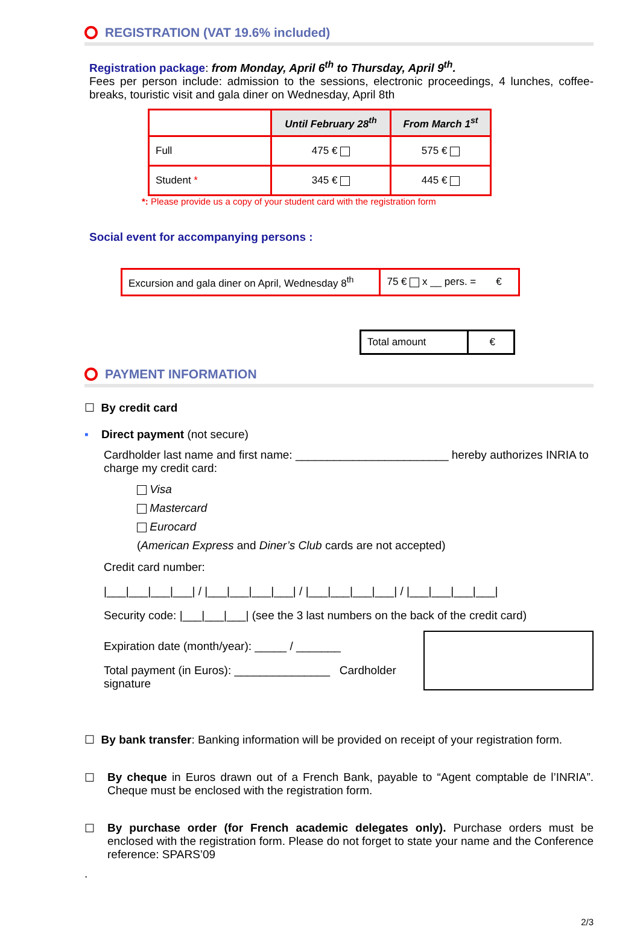REGISTRATION (VAT 19.6% included)
Registration package: from Monday, April 6<sup>th</sup> to Thursday, April 9<sup>th</sup>.
Fees per person include: admission to the sessions, electronic proceedings, 4 lunches, coffee-breaks, touristic visit and gala diner on Wednesday, April 8th
| | Until February 28<sup>th</sup> | From March 1<sup>st</sup> |
| --- | --- | --- |
| Full | 475 € | 575 € |
| Student * | 345 € | 445 € |
*: Please provide us a copy of your student card with the registration form
Social event for accompanying persons :
| Excursion and gala diner on April, Wednesday 8<sup>th</sup> | 75 € x __ pers. = € |
| Total amount | € |
PAYMENT INFORMATION
☐ By credit card
▪ Direct payment (not secure)
Cardholder last name and first name: ________________________ hereby authorizes INRIA to charge my credit card:
Visa
Mastercard
Eurocard
(American Express and Diner’s Club cards are not accepted)
Credit card number:
|___|___|___|___| / |___|___|___|___| / |___|___|___|___| / |___|___|___|___|
Security code: |___|___|___| (see the 3 last numbers on the back of the credit card)
Expiration date (month/year): _____ / _______
Total payment (in Euros): _______________ Cardholder signature
☐ By bank transfer: Banking information will be provided on receipt of your registration form.
☐ By cheque in Euros drawn out of a French Bank, payable to “Agent comptable de l’INRIA”. Cheque must be enclosed with the registration form.
☐ By purchase order (for French academic delegates only). Purchase orders must be enclosed with the registration form. Please do not forget to state your name and the Conference reference: SPARS’09
.
2/3